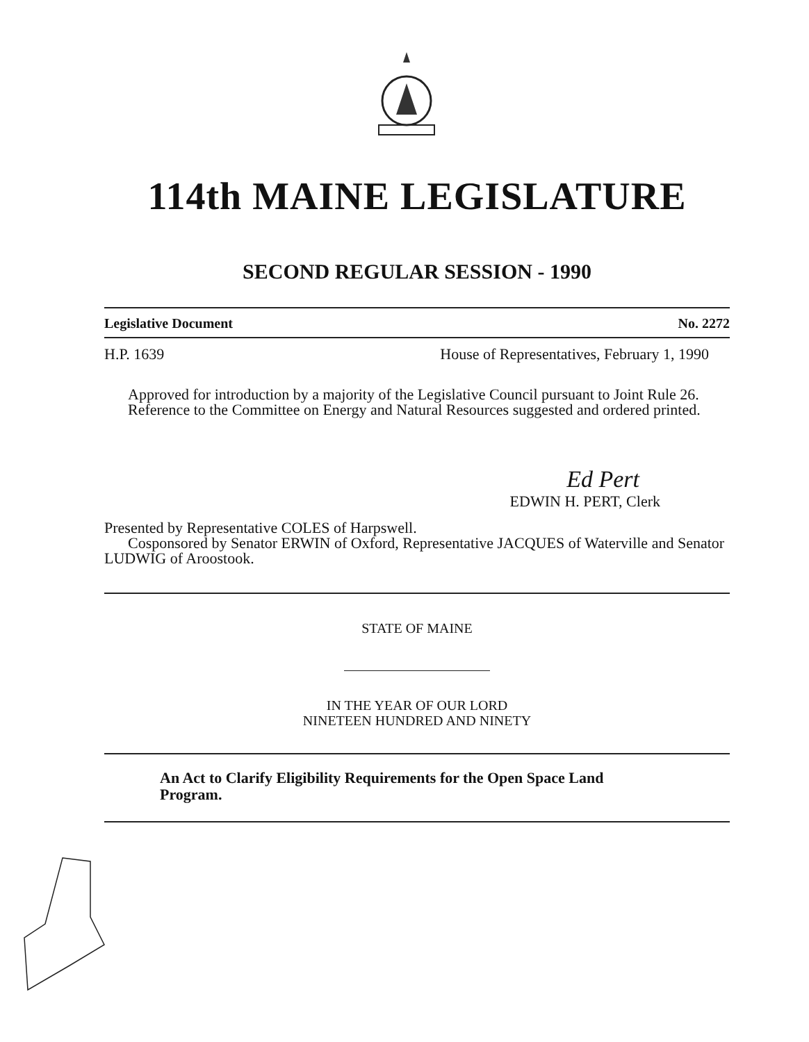114th MAINE LEGISLATURE
SECOND REGULAR SESSION - 1990
Legislative Document No. 2272
H.P. 1639 House of Representatives, February 1, 1990
Approved for introduction by a majority of the Legislative Council pursuant to Joint Rule 26.
Reference to the Committee on Energy and Natural Resources suggested and ordered printed.
Ed Pert
EDWIN H. PERT, Clerk
Presented by Representative COLES of Harpswell.
Cosponsored by Senator ERWIN of Oxford, Representative JACQUES of Waterville and Senator LUDWIG of Aroostook.
STATE OF MAINE
IN THE YEAR OF OUR LORD
NINETEEN HUNDRED AND NINETY
An Act to Clarify Eligibility Requirements for the Open Space Land Program.